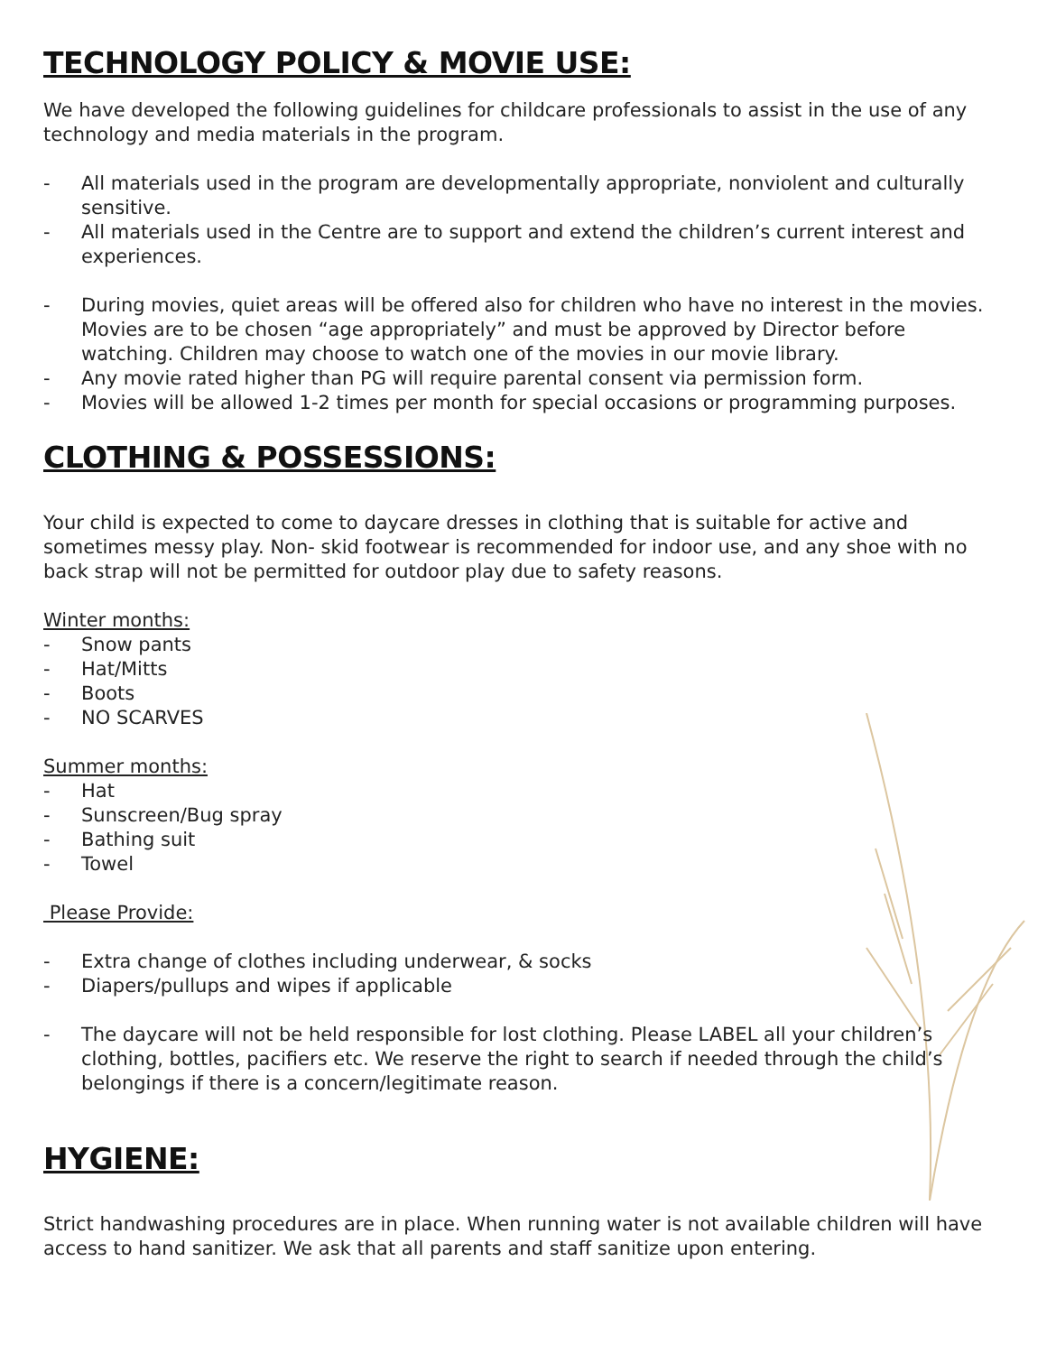TECHNOLOGY POLICY & MOVIE USE:
We have developed the following guidelines for childcare professionals to assist in the use of any technology and media materials in the program.
- All materials used in the program are developmentally appropriate, nonviolent and culturally sensitive.
- All materials used in the Centre are to support and extend the children’s current interest and experiences.
- During movies, quiet areas will be offered also for children who have no interest in the movies. Movies are to be chosen “age appropriately” and must be approved by Director before watching. Children may choose to watch one of the movies in our movie library.
- Any movie rated higher than PG will require parental consent via permission form.
- Movies will be allowed 1-2 times per month for special occasions or programming purposes.
CLOTHING & POSSESSIONS:
Your child is expected to come to daycare dresses in clothing that is suitable for active and sometimes messy play. Non- skid footwear is recommended for indoor use, and any shoe with no back strap will not be permitted for outdoor play due to safety reasons.
Winter months:
- Snow pants
- Hat/Mitts
- Boots
- NO SCARVES
Summer months:
- Hat
- Sunscreen/Bug spray
- Bathing suit
- Towel
Please Provide:
- Extra change of clothes including underwear, & socks
- Diapers/pullups and wipes if applicable
- The daycare will not be held responsible for lost clothing. Please LABEL all your children’s clothing, bottles, pacifiers etc. We reserve the right to search if needed through the child’s belongings if there is a concern/legitimate reason.
HYGIENE:
Strict handwashing procedures are in place. When running water is not available children will have access to hand sanitizer. We ask that all parents and staff sanitize upon entering.